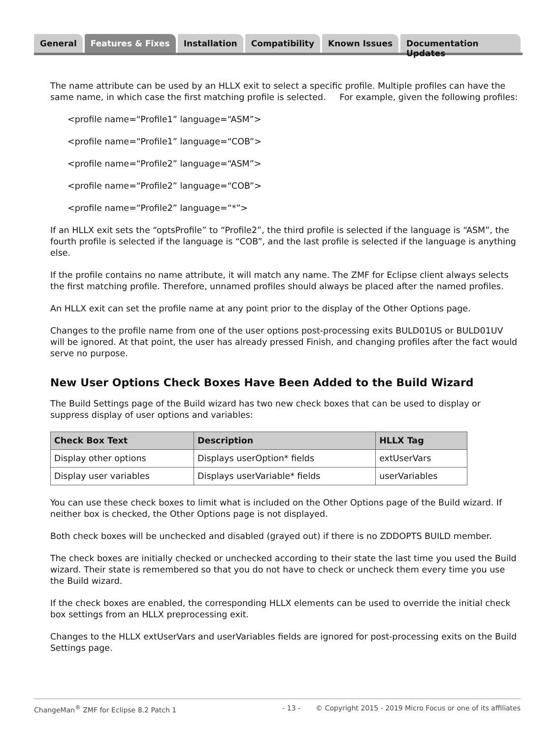General Features & Fixes Installation Compatibility Known Issues Documentation Updates
The name attribute can be used by an HLLX exit to select a specific profile. Multiple profiles can have the same name, in which case the first matching profile is selected. For example, given the following profiles:
<profile name=“Profile1” language=“ASM”>
<profile name=“Profile1” language=“COB”>
<profile name=“Profile2” language=“ASM”>
<profile name=“Profile2” language=“COB”>
<profile name=“Profile2” language=“*”>
If an HLLX exit sets the “optsProfile” to “Profile2”, the third profile is selected if the language is “ASM”, the fourth profile is selected if the language is “COB”, and the last profile is selected if the language is anything else.
If the profile contains no name attribute, it will match any name. The ZMF for Eclipse client always selects the first matching profile. Therefore, unnamed profiles should always be placed after the named profiles.
An HLLX exit can set the profile name at any point prior to the display of the Other Options page.
Changes to the profile name from one of the user options post-processing exits BULD01US or BULD01UV will be ignored. At that point, the user has already pressed Finish, and changing profiles after the fact would serve no purpose.
New User Options Check Boxes Have Been Added to the Build Wizard
The Build Settings page of the Build wizard has two new check boxes that can be used to display or suppress display of user options and variables:
| Check Box Text | Description | HLLX Tag |
| --- | --- | --- |
| Display other options | Displays userOption* fields | extUserVars |
| Display user variables | Displays userVariable* fields | userVariables |
You can use these check boxes to limit what is included on the Other Options page of the Build wizard. If neither box is checked, the Other Options page is not displayed.
Both check boxes will be unchecked and disabled (grayed out) if there is no ZDDOPTS BUILD member.
The check boxes are initially checked or unchecked according to their state the last time you used the Build wizard. Their state is remembered so that you do not have to check or uncheck them every time you use the Build wizard.
If the check boxes are enabled, the corresponding HLLX elements can be used to override the initial check box settings from an HLLX preprocessing exit.
Changes to the HLLX extUserVars and userVariables fields are ignored for post-processing exits on the Build Settings page.
ChangeMan<sup>®</sup> ZMF for Eclipse 8.2 Patch 1 - 13 - © Copyright 2015 - 2019 Micro Focus or one of its affiliates